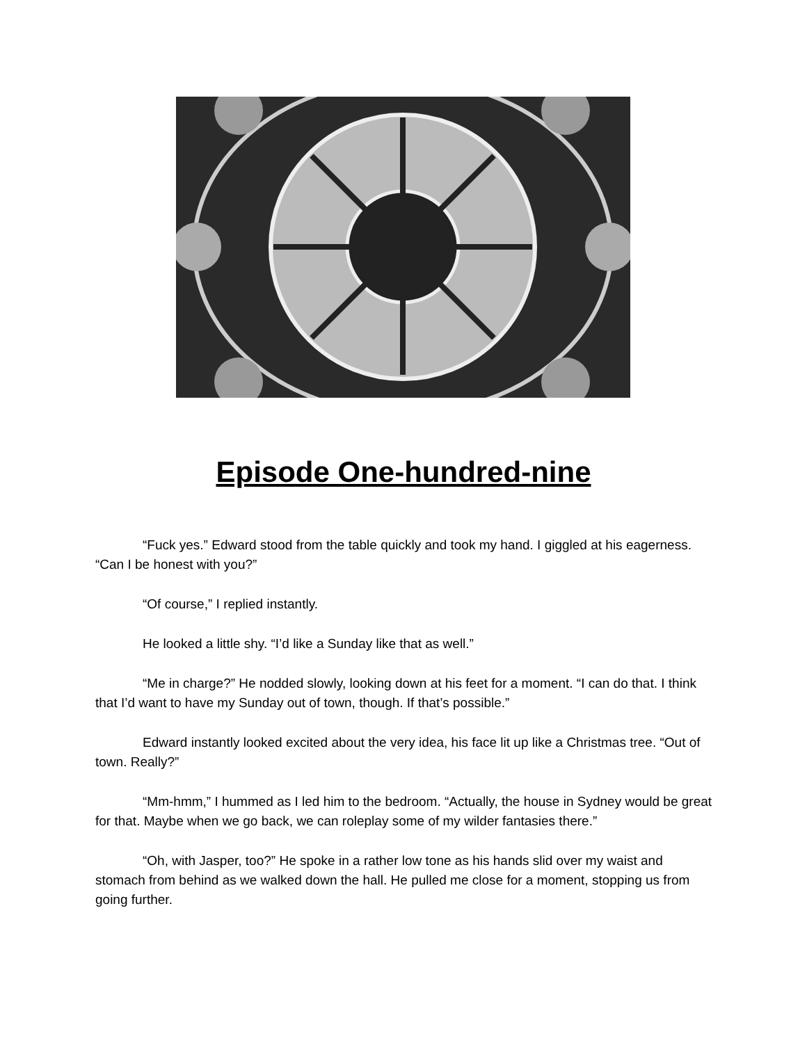Episode One-hundred-nine
“Fuck yes.” Edward stood from the table quickly and took my hand. I giggled at his eagerness. “Can I be honest with you?”
“Of course,” I replied instantly.
He looked a little shy. “I’d like a Sunday like that as well.”
“Me in charge?” He nodded slowly, looking down at his feet for a moment. “I can do that. I think that I’d want to have my Sunday out of town, though. If that’s possible.”
Edward instantly looked excited about the very idea, his face lit up like a Christmas tree. “Out of town. Really?”
“Mm-hmm,” I hummed as I led him to the bedroom. “Actually, the house in Sydney would be great for that. Maybe when we go back, we can roleplay some of my wilder fantasies there.”
“Oh, with Jasper, too?” He spoke in a rather low tone as his hands slid over my waist and stomach from behind as we walked down the hall. He pulled me close for a moment, stopping us from going further.